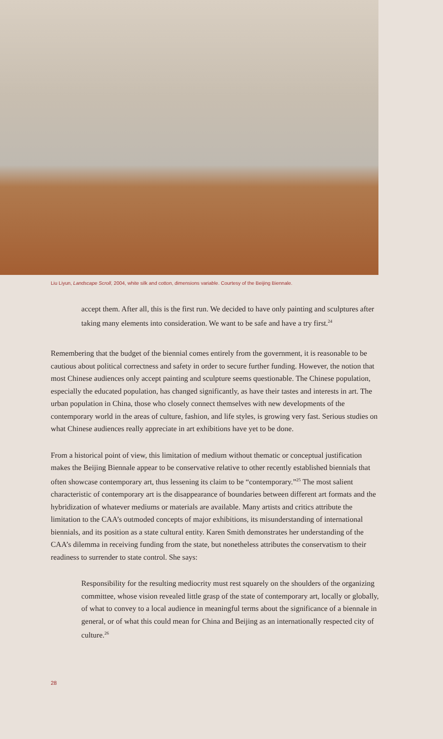Liu Liyun, Landscape Scroll, 2004, white silk and cotton, dimensions variable. Courtesy of the Beijing Biennale.
accept them. After all, this is the first run. We decided to have only painting and sculptures after taking many elements into consideration. We want to be safe and have a try first.<sup>24</sup>
Remembering that the budget of the biennial comes entirely from the government, it is reasonable to be cautious about political correctness and safety in order to secure further funding. However, the notion that most Chinese audiences only accept painting and sculpture seems questionable. The Chinese population, especially the educated population, has changed significantly, as have their tastes and interests in art. The urban population in China, those who closely connect themselves with new developments of the contemporary world in the areas of culture, fashion, and life styles, is growing very fast. Serious studies on what Chinese audiences really appreciate in art exhibitions have yet to be done.
From a historical point of view, this limitation of medium without thematic or conceptual justification makes the Beijing Biennale appear to be conservative relative to other recently established biennials that often showcase contemporary art, thus lessening its claim to be “contemporary.”<sup>25</sup> The most salient characteristic of contemporary art is the disappearance of boundaries between different art formats and the hybridization of whatever mediums or materials are available. Many artists and critics attribute the limitation to the CAA’s outmoded concepts of major exhibitions, its misunderstanding of international biennials, and its position as a state cultural entity. Karen Smith demonstrates her understanding of the CAA’s dilemma in receiving funding from the state, but nonetheless attributes the conservatism to their readiness to surrender to state control. She says:
Responsibility for the resulting mediocrity must rest squarely on the shoulders of the organizing committee, whose vision revealed little grasp of the state of contemporary art, locally or globally, of what to convey to a local audience in meaningful terms about the significance of a biennale in general, or of what this could mean for China and Beijing as an internationally respected city of culture.<sup>26</sup>
28